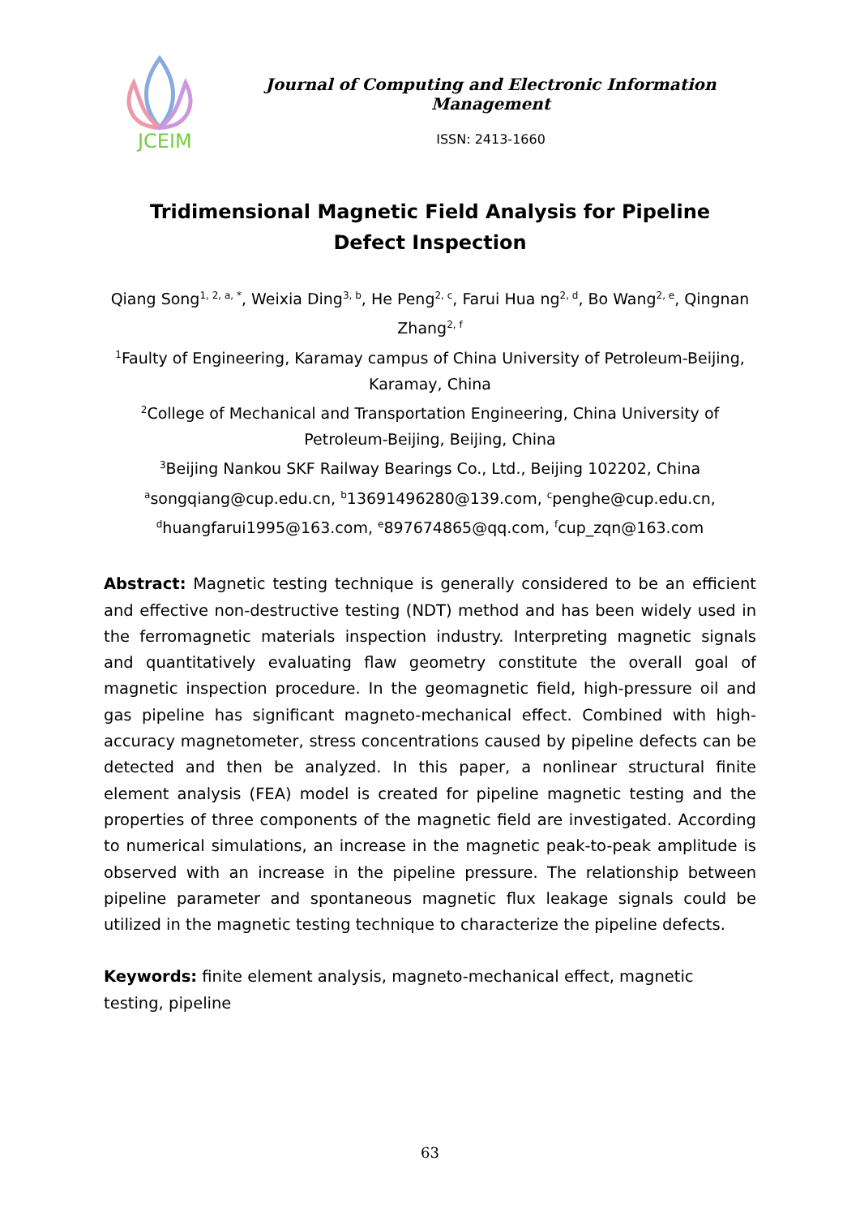JCEIM
Journal of Computing and Electronic Information Management
ISSN: 2413-1660
Tridimensional Magnetic Field Analysis for Pipeline Defect Inspection
Qiang Song<sup>1, 2, a, *</sup>, Weixia Ding<sup>3, b</sup>, He Peng<sup>2, c</sup>, Farui Hua ng<sup>2, d</sup>, Bo Wang<sup>2, e</sup>, Qingnan Zhang<sup>2, f</sup>
<sup>1</sup> Faulty of Engineering, Karamay campus of China University of Petroleum-Beijing, Karamay, China
<sup>2</sup> College of Mechanical and Transportation Engineering, China University of Petroleum-Beijing, Beijing, China
<sup>3</sup> Beijing Nankou SKF Railway Bearings Co., Ltd., Beijing 102202, China
<sup>a</sup> songqiang@cup.edu.cn, <sup>b</sup>13691496280@139.com, <sup>c</sup>penghe@cup.edu.cn, <sup>d</sup>huangfarui1995@163.com, <sup>e</sup>897674865@qq.com, <sup>f</sup>cup_zqn@163.com
Abstract: Magnetic testing technique is generally considered to be an efficient and effective non-destructive testing (NDT) method and has been widely used in the ferromagnetic materials inspection industry. Interpreting magnetic signals and quantitatively evaluating flaw geometry constitute the overall goal of magnetic inspection procedure. In the geomagnetic field, high-pressure oil and gas pipeline has significant magneto-mechanical effect. Combined with high-accuracy magnetometer, stress concentrations caused by pipeline defects can be detected and then be analyzed. In this paper, a nonlinear structural finite element analysis (FEA) model is created for pipeline magnetic testing and the properties of three components of the magnetic field are investigated. According to numerical simulations, an increase in the magnetic peak-to-peak amplitude is observed with an increase in the pipeline pressure. The relationship between pipeline parameter and spontaneous magnetic flux leakage signals could be utilized in the magnetic testing technique to characterize the pipeline defects.
Keywords: finite element analysis, magneto-mechanical effect, magnetic testing, pipeline
63